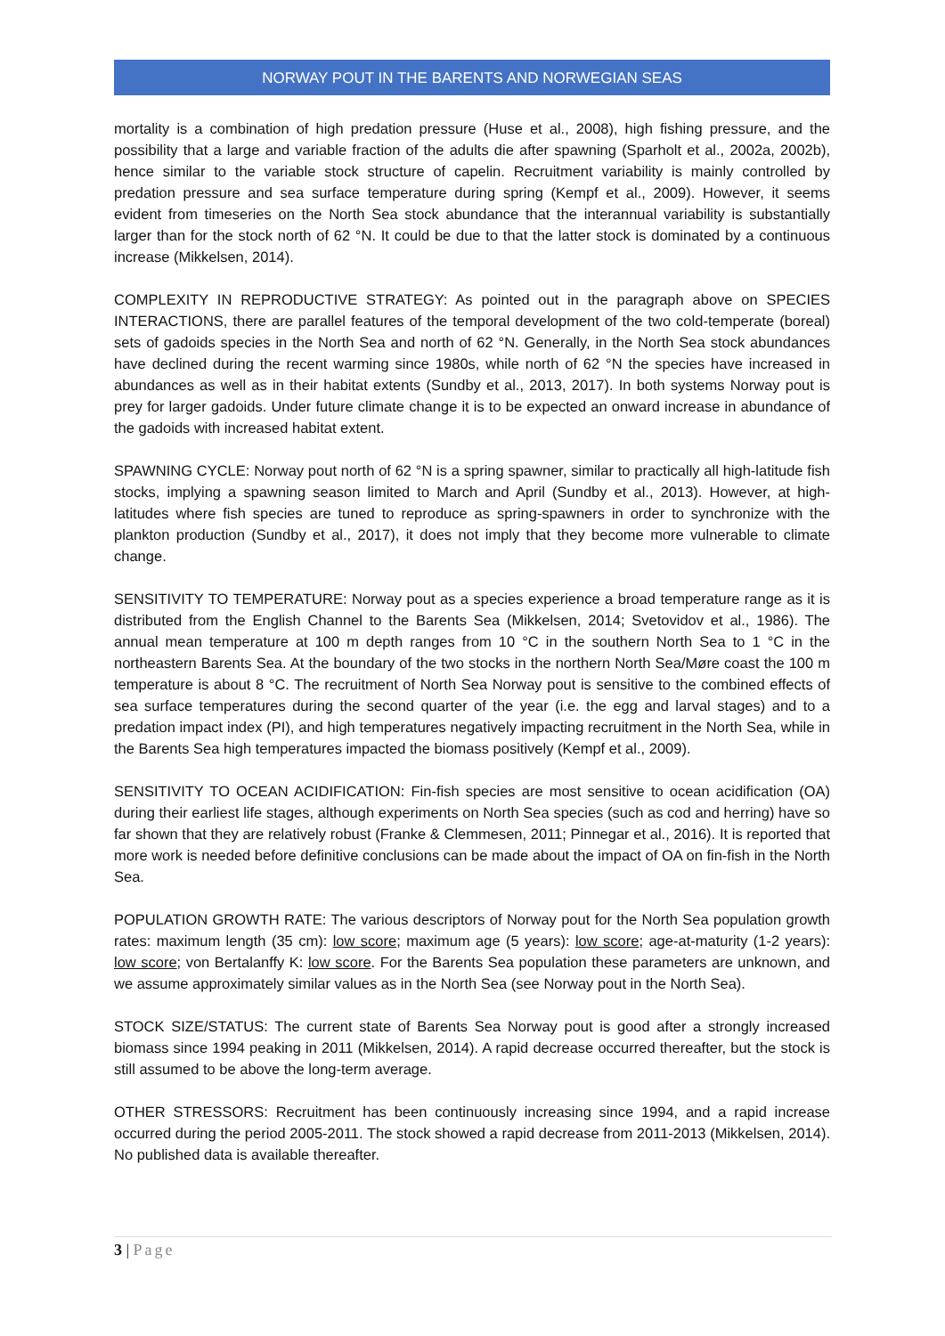NORWAY POUT IN THE BARENTS AND NORWEGIAN SEAS
mortality is a combination of high predation pressure (Huse et al., 2008), high fishing pressure, and the possibility that a large and variable fraction of the adults die after spawning (Sparholt et al., 2002a, 2002b), hence similar to the variable stock structure of capelin. Recruitment variability is mainly controlled by predation pressure and sea surface temperature during spring (Kempf et al., 2009). However, it seems evident from timeseries on the North Sea stock abundance that the interannual variability is substantially larger than for the stock north of 62 °N. It could be due to that the latter stock is dominated by a continuous increase (Mikkelsen, 2014).
COMPLEXITY IN REPRODUCTIVE STRATEGY: As pointed out in the paragraph above on SPECIES INTERACTIONS, there are parallel features of the temporal development of the two cold-temperate (boreal) sets of gadoids species in the North Sea and north of 62 °N. Generally, in the North Sea stock abundances have declined during the recent warming since 1980s, while north of 62 °N the species have increased in abundances as well as in their habitat extents (Sundby et al., 2013, 2017). In both systems Norway pout is prey for larger gadoids. Under future climate change it is to be expected an onward increase in abundance of the gadoids with increased habitat extent.
SPAWNING CYCLE: Norway pout north of 62 °N is a spring spawner, similar to practically all high-latitude fish stocks, implying a spawning season limited to March and April (Sundby et al., 2013). However, at high-latitudes where fish species are tuned to reproduce as spring-spawners in order to synchronize with the plankton production (Sundby et al., 2017), it does not imply that they become more vulnerable to climate change.
SENSITIVITY TO TEMPERATURE: Norway pout as a species experience a broad temperature range as it is distributed from the English Channel to the Barents Sea (Mikkelsen, 2014; Svetovidov et al., 1986). The annual mean temperature at 100 m depth ranges from 10 °C in the southern North Sea to 1 °C in the northeastern Barents Sea. At the boundary of the two stocks in the northern North Sea/Møre coast the 100 m temperature is about 8 °C. The recruitment of North Sea Norway pout is sensitive to the combined effects of sea surface temperatures during the second quarter of the year (i.e. the egg and larval stages) and to a predation impact index (PI), and high temperatures negatively impacting recruitment in the North Sea, while in the Barents Sea high temperatures impacted the biomass positively (Kempf et al., 2009).
SENSITIVITY TO OCEAN ACIDIFICATION: Fin-fish species are most sensitive to ocean acidification (OA) during their earliest life stages, although experiments on North Sea species (such as cod and herring) have so far shown that they are relatively robust (Franke & Clemmesen, 2011; Pinnegar et al., 2016). It is reported that more work is needed before definitive conclusions can be made about the impact of OA on fin-fish in the North Sea.
POPULATION GROWTH RATE: The various descriptors of Norway pout for the North Sea population growth rates: maximum length (35 cm): low score; maximum age (5 years): low score; age-at-maturity (1-2 years): low score; von Bertalanffy K: low score. For the Barents Sea population these parameters are unknown, and we assume approximately similar values as in the North Sea (see Norway pout in the North Sea).
STOCK SIZE/STATUS: The current state of Barents Sea Norway pout is good after a strongly increased biomass since 1994 peaking in 2011 (Mikkelsen, 2014). A rapid decrease occurred thereafter, but the stock is still assumed to be above the long-term average.
OTHER STRESSORS: Recruitment has been continuously increasing since 1994, and a rapid increase occurred during the period 2005-2011. The stock showed a rapid decrease from 2011-2013 (Mikkelsen, 2014). No published data is available thereafter.
3 | Page